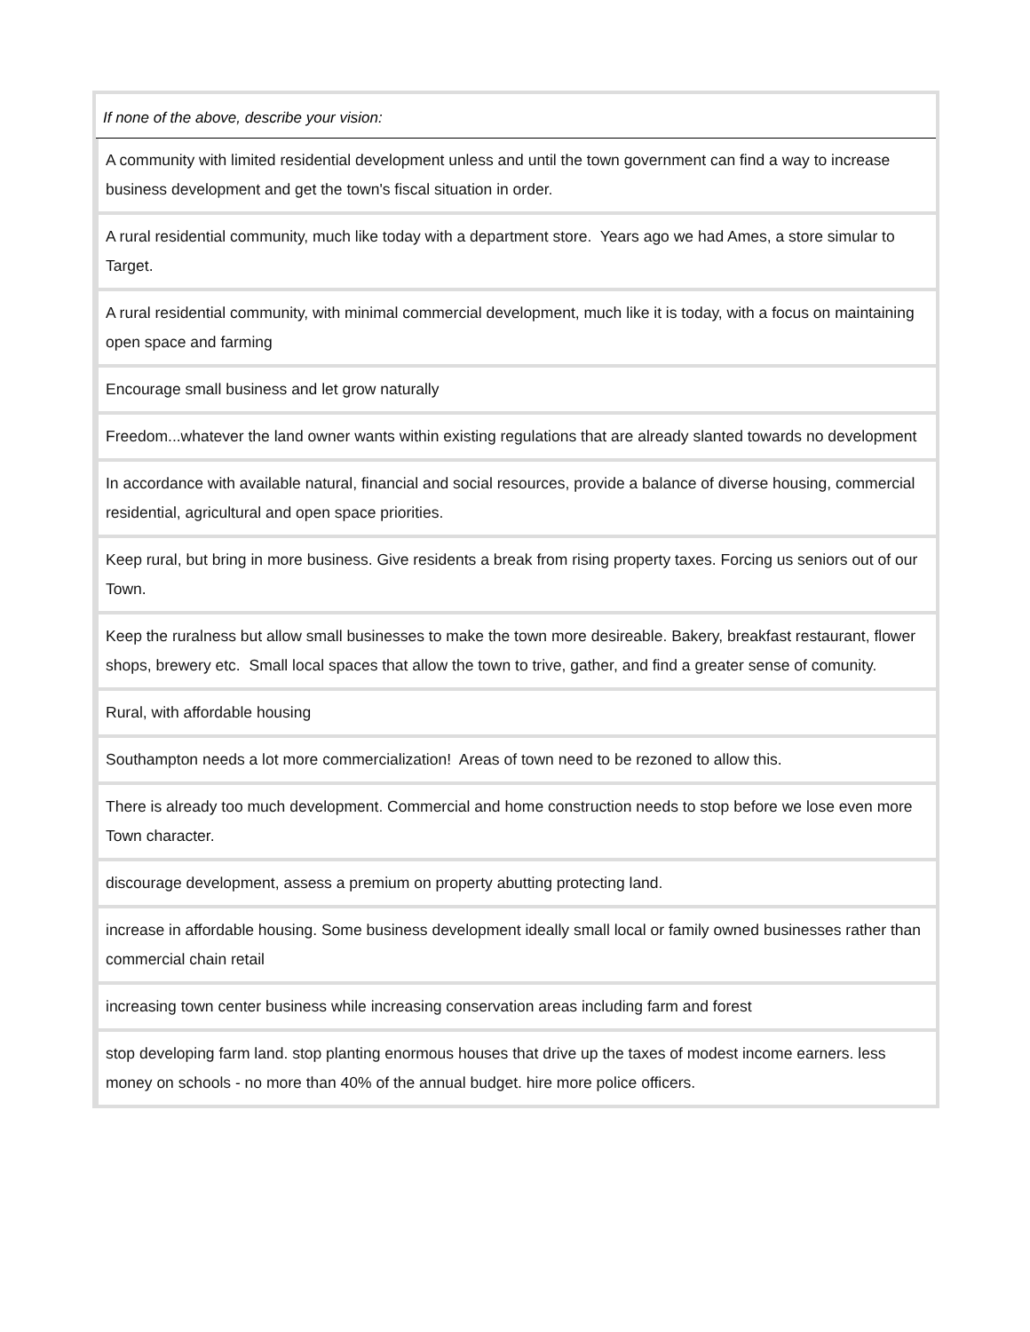| If none of the above, describe your vision: |
| --- |
| A community with limited residential development unless and until the town government can find a way to increase business development and get the town's fiscal situation in order. |
| A rural residential community, much like today with a department store. Years ago we had Ames, a store simular to Target. |
| A rural residential community, with minimal commercial development, much like it is today, with a focus on maintaining open space and farming |
| Encourage small business and let grow naturally |
| Freedom...whatever the land owner wants within existing regulations that are already slanted towards no development |
| In accordance with available natural, financial and social resources, provide a balance of diverse housing, commercial residential, agricultural and open space priorities. |
| Keep rural, but bring in more business. Give residents a break from rising property taxes. Forcing us seniors out of our Town. |
| Keep the ruralness but allow small businesses to make the town more desireable. Bakery, breakfast restaurant, flower shops, brewery etc. Small local spaces that allow the town to trive, gather, and find a greater sense of comunity. |
| Rural, with affordable housing |
| Southampton needs a lot more commercialization! Areas of town need to be rezoned to allow this. |
| There is already too much development. Commercial and home construction needs to stop before we lose even more Town character. |
| discourage development, assess a premium on property abutting protecting land. |
| increase in affordable housing. Some business development ideally small local or family owned businesses rather than commercial chain retail |
| increasing town center business while increasing conservation areas including farm and forest |
| stop developing farm land. stop planting enormous houses that drive up the taxes of modest income earners. less money on schools - no more than 40% of the annual budget. hire more police officers. |